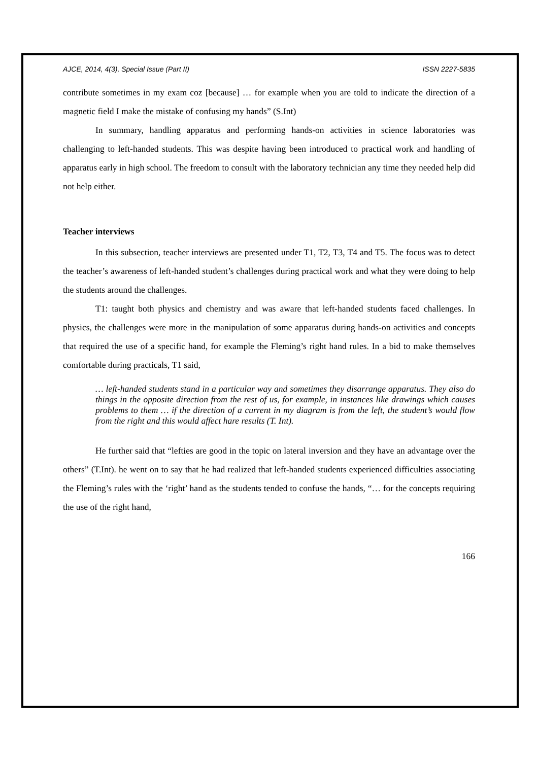AJCE, 2014, 4(3), Special Issue (Part II) ISSN 2227-5835
contribute sometimes in my exam coz [because] … for example when you are told to indicate the direction of a magnetic field I make the mistake of confusing my hands” (S.Int)
In summary, handling apparatus and performing hands-on activities in science laboratories was challenging to left-handed students. This was despite having been introduced to practical work and handling of apparatus early in high school. The freedom to consult with the laboratory technician any time they needed help did not help either.
Teacher interviews
In this subsection, teacher interviews are presented under T1, T2, T3, T4 and T5. The focus was to detect the teacher’s awareness of left-handed student’s challenges during practical work and what they were doing to help the students around the challenges.
T1: taught both physics and chemistry and was aware that left-handed students faced challenges. In physics, the challenges were more in the manipulation of some apparatus during hands-on activities and concepts that required the use of a specific hand, for example the Fleming’s right hand rules. In a bid to make themselves comfortable during practicals, T1 said,
… left-handed students stand in a particular way and sometimes they disarrange apparatus. They also do things in the opposite direction from the rest of us, for example, in instances like drawings which causes problems to them … if the direction of a current in my diagram is from the left, the student’s would flow from the right and this would affect hare results (T. Int).
He further said that “lefties are good in the topic on lateral inversion and they have an advantage over the others” (T.Int). he went on to say that he had realized that left-handed students experienced difficulties associating the Fleming’s rules with the ‘right’ hand as the students tended to confuse the hands, “… for the concepts requiring the use of the right hand,
166